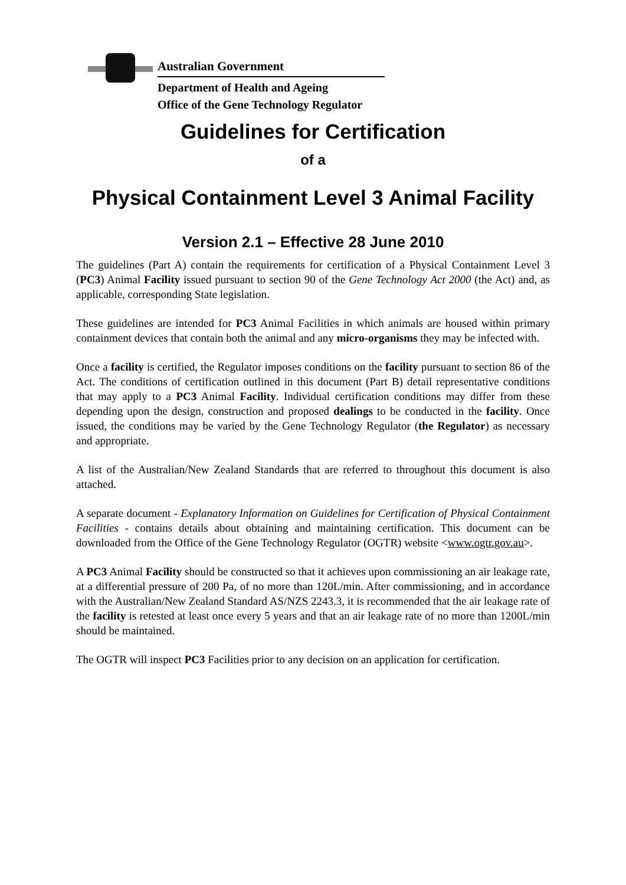Australian Government
Department of Health and Ageing
Office of the Gene Technology Regulator
Guidelines for Certification
of a
Physical Containment Level 3 Animal Facility
Version 2.1 – Effective 28 June 2010
The guidelines (Part A) contain the requirements for certification of a Physical Containment Level 3 (PC3) Animal Facility issued pursuant to section 90 of the Gene Technology Act 2000 (the Act) and, as applicable, corresponding State legislation.
These guidelines are intended for PC3 Animal Facilities in which animals are housed within primary containment devices that contain both the animal and any micro-organisms they may be infected with.
Once a facility is certified, the Regulator imposes conditions on the facility pursuant to section 86 of the Act. The conditions of certification outlined in this document (Part B) detail representative conditions that may apply to a PC3 Animal Facility. Individual certification conditions may differ from these depending upon the design, construction and proposed dealings to be conducted in the facility. Once issued, the conditions may be varied by the Gene Technology Regulator (the Regulator) as necessary and appropriate.
A list of the Australian/New Zealand Standards that are referred to throughout this document is also attached.
A separate document - Explanatory Information on Guidelines for Certification of Physical Containment Facilities - contains details about obtaining and maintaining certification. This document can be downloaded from the Office of the Gene Technology Regulator (OGTR) website <www.ogtr.gov.au>.
A PC3 Animal Facility should be constructed so that it achieves upon commissioning an air leakage rate, at a differential pressure of 200 Pa, of no more than 120L/min. After commissioning, and in accordance with the Australian/New Zealand Standard AS/NZS 2243.3, it is recommended that the air leakage rate of the facility is retested at least once every 5 years and that an air leakage rate of no more than 1200L/min should be maintained.
The OGTR will inspect PC3 Facilities prior to any decision on an application for certification.